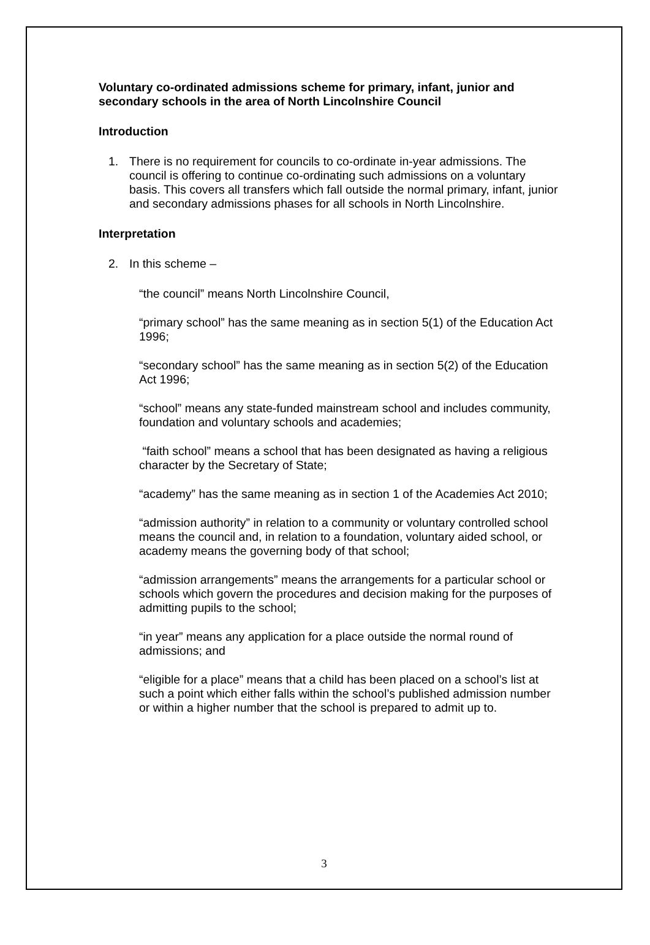Voluntary co-ordinated admissions scheme for primary, infant, junior and secondary schools in the area of North Lincolnshire Council
Introduction
1. There is no requirement for councils to co-ordinate in-year admissions. The council is offering to continue co-ordinating such admissions on a voluntary basis. This covers all transfers which fall outside the normal primary, infant, junior and secondary admissions phases for all schools in North Lincolnshire.
Interpretation
2. In this scheme –
“the council” means North Lincolnshire Council,
“primary school” has the same meaning as in section 5(1) of the Education Act 1996;
“secondary school” has the same meaning as in section 5(2) of the Education Act 1996;
“school” means any state-funded mainstream school and includes community, foundation and voluntary schools and academies;
“faith school” means a school that has been designated as having a religious character by the Secretary of State;
“academy” has the same meaning as in section 1 of the Academies Act 2010;
“admission authority” in relation to a community or voluntary controlled school means the council and, in relation to a foundation, voluntary aided school, or academy means the governing body of that school;
“admission arrangements” means the arrangements for a particular school or schools which govern the procedures and decision making for the purposes of admitting pupils to the school;
“in year” means any application for a place outside the normal round of admissions; and
“eligible for a place” means that a child has been placed on a school’s list at such a point which either falls within the school’s published admission number or within a higher number that the school is prepared to admit up to.
3